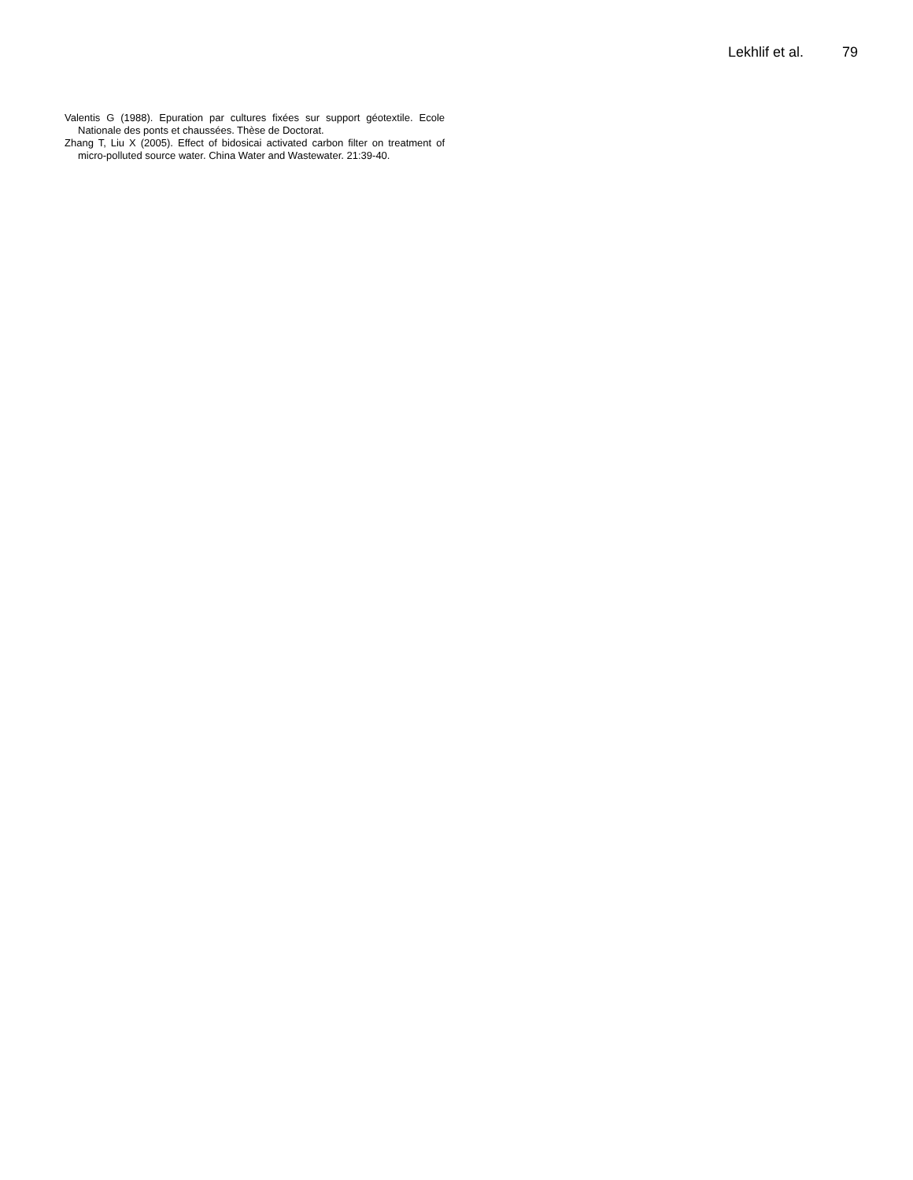Lekhlif et al. 79
Valentis G (1988). Epuration par cultures fixées sur support géotextile. Ecole Nationale des ponts et chaussées. Thèse de Doctorat.
Zhang T, Liu X (2005). Effect of bidosicai activated carbon filter on treatment of micro-polluted source water. China Water and Wastewater. 21:39-40.